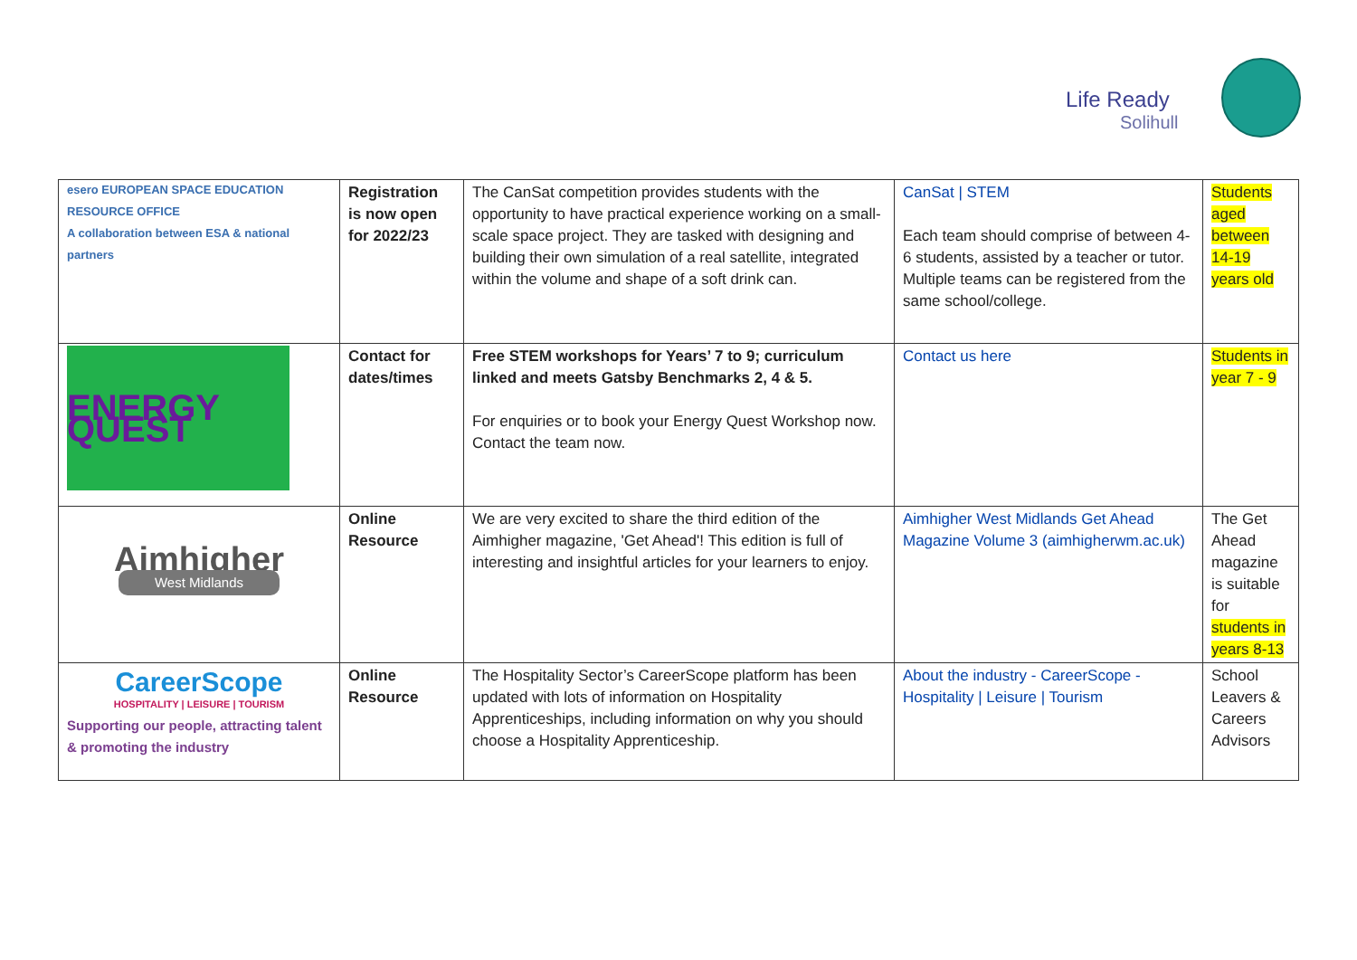Life Ready
Solihull
| esero EUROPEAN SPACE EDUCATION RESOURCE OFFICE A collaboration between ESA & national partners | Registration is now open for 2022/23 | The CanSat competition provides students with the opportunity to have practical experience working on a small-scale space project. They are tasked with designing and building their own simulation of a real satellite, integrated within the volume and shape of a soft drink can. | CanSat / STEM Each team should comprise of between 4-6 students, assisted by a teacher or tutor. Multiple teams can be registered from the same school/college. | Students aged between 14-19 years old |
| ENERGY QUEST | Contact for dates/times | Free STEM workshops for Years’ 7 to 9; curriculum linked and meets Gatsby Benchmarks 2, 4 & 5. For enquiries or to book your Energy Quest Workshop now. Contact the team now. | Contact us here | Students in year 7 - 9 |
| Aimhigher West Midlands | Online Resource | We are very excited to share the third edition of the Aimhigher magazine, 'Get Ahead'! This edition is full of interesting and insightful articles for your learners to enjoy. | Aimhigher West Midlands Get Ahead Magazine Volume 3 (aimhigherwm.ac.uk) | The Get Ahead magazine is suitable for students in years 8-13 |
| CareerScope HOSPITALITY / LEISURE / TOURISM Supporting our people, attracting talent & promoting the industry | Online Resource | The Hospitality Sector’s CareerScope platform has been updated with lots of information on Hospitality Apprenticeships, including information on why you should choose a Hospitality Apprenticeship. | About the industry - CareerScope - Hospitality / Leisure / Tourism | School Leavers & Careers Advisors |